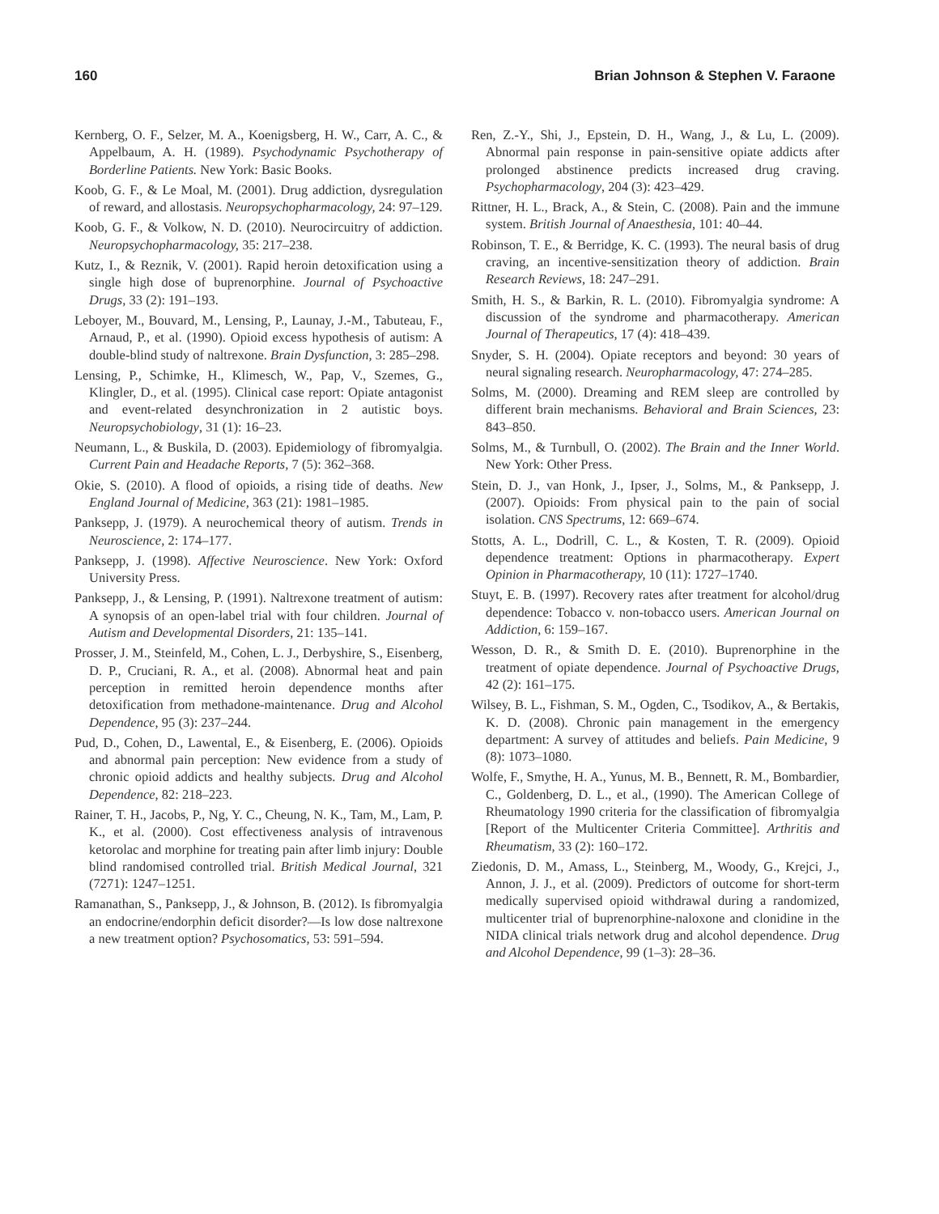160 Brian Johnson & Stephen V. Faraone
Kernberg, O. F., Selzer, M. A., Koenigsberg, H. W., Carr, A. C., & Appelbaum, A. H. (1989). Psychodynamic Psychotherapy of Borderline Patients. New York: Basic Books.
Koob, G. F., & Le Moal, M. (2001). Drug addiction, dysregulation of reward, and allostasis. Neuropsychopharmacology, 24: 97–129.
Koob, G. F., & Volkow, N. D. (2010). Neurocircuitry of addiction. Neuropsychopharmacology, 35: 217–238.
Kutz, I., & Reznik, V. (2001). Rapid heroin detoxification using a single high dose of buprenorphine. Journal of Psychoactive Drugs, 33 (2): 191–193.
Leboyer, M., Bouvard, M., Lensing, P., Launay, J.-M., Tabuteau, F., Arnaud, P., et al. (1990). Opioid excess hypothesis of autism: A double-blind study of naltrexone. Brain Dysfunction, 3: 285–298.
Lensing, P., Schimke, H., Klimesch, W., Pap, V., Szemes, G., Klingler, D., et al. (1995). Clinical case report: Opiate antagonist and event-related desynchronization in 2 autistic boys. Neuropsychobiology, 31 (1): 16–23.
Neumann, L., & Buskila, D. (2003). Epidemiology of fibromyalgia. Current Pain and Headache Reports, 7 (5): 362–368.
Okie, S. (2010). A flood of opioids, a rising tide of deaths. New England Journal of Medicine, 363 (21): 1981–1985.
Panksepp, J. (1979). A neurochemical theory of autism. Trends in Neuroscience, 2: 174–177.
Panksepp, J. (1998). Affective Neuroscience. New York: Oxford University Press.
Panksepp, J., & Lensing, P. (1991). Naltrexone treatment of autism: A synopsis of an open-label trial with four children. Journal of Autism and Developmental Disorders, 21: 135–141.
Prosser, J. M., Steinfeld, M., Cohen, L. J., Derbyshire, S., Eisenberg, D. P., Cruciani, R. A., et al. (2008). Abnormal heat and pain perception in remitted heroin dependence months after detoxification from methadone-maintenance. Drug and Alcohol Dependence, 95 (3): 237–244.
Pud, D., Cohen, D., Lawental, E., & Eisenberg, E. (2006). Opioids and abnormal pain perception: New evidence from a study of chronic opioid addicts and healthy subjects. Drug and Alcohol Dependence, 82: 218–223.
Rainer, T. H., Jacobs, P., Ng, Y. C., Cheung, N. K., Tam, M., Lam, P. K., et al. (2000). Cost effectiveness analysis of intravenous ketorolac and morphine for treating pain after limb injury: Double blind randomised controlled trial. British Medical Journal, 321 (7271): 1247–1251.
Ramanathan, S., Panksepp, J., & Johnson, B. (2012). Is fibromyalgia an endocrine/endorphin deficit disorder?—Is low dose naltrexone a new treatment option? Psychosomatics, 53: 591–594.
Ren, Z.-Y., Shi, J., Epstein, D. H., Wang, J., & Lu, L. (2009). Abnormal pain response in pain-sensitive opiate addicts after prolonged abstinence predicts increased drug craving. Psychopharmacology, 204 (3): 423–429.
Rittner, H. L., Brack, A., & Stein, C. (2008). Pain and the immune system. British Journal of Anaesthesia, 101: 40–44.
Robinson, T. E., & Berridge, K. C. (1993). The neural basis of drug craving, an incentive-sensitization theory of addiction. Brain Research Reviews, 18: 247–291.
Smith, H. S., & Barkin, R. L. (2010). Fibromyalgia syndrome: A discussion of the syndrome and pharmacotherapy. American Journal of Therapeutics, 17 (4): 418–439.
Snyder, S. H. (2004). Opiate receptors and beyond: 30 years of neural signaling research. Neuropharmacology, 47: 274–285.
Solms, M. (2000). Dreaming and REM sleep are controlled by different brain mechanisms. Behavioral and Brain Sciences, 23: 843–850.
Solms, M., & Turnbull, O. (2002). The Brain and the Inner World. New York: Other Press.
Stein, D. J., van Honk, J., Ipser, J., Solms, M., & Panksepp, J. (2007). Opioids: From physical pain to the pain of social isolation. CNS Spectrums, 12: 669–674.
Stotts, A. L., Dodrill, C. L., & Kosten, T. R. (2009). Opioid dependence treatment: Options in pharmacotherapy. Expert Opinion in Pharmacotherapy, 10 (11): 1727–1740.
Stuyt, E. B. (1997). Recovery rates after treatment for alcohol/drug dependence: Tobacco v. non-tobacco users. American Journal on Addiction, 6: 159–167.
Wesson, D. R., & Smith D. E. (2010). Buprenorphine in the treatment of opiate dependence. Journal of Psychoactive Drugs, 42 (2): 161–175.
Wilsey, B. L., Fishman, S. M., Ogden, C., Tsodikov, A., & Bertakis, K. D. (2008). Chronic pain management in the emergency department: A survey of attitudes and beliefs. Pain Medicine, 9 (8): 1073–1080.
Wolfe, F., Smythe, H. A., Yunus, M. B., Bennett, R. M., Bombardier, C., Goldenberg, D. L., et al., (1990). The American College of Rheumatology 1990 criteria for the classification of fibromyalgia [Report of the Multicenter Criteria Committee]. Arthritis and Rheumatism, 33 (2): 160–172.
Ziedonis, D. M., Amass, L., Steinberg, M., Woody, G., Krejci, J., Annon, J. J., et al. (2009). Predictors of outcome for short-term medically supervised opioid withdrawal during a randomized, multicenter trial of buprenorphine-naloxone and clonidine in the NIDA clinical trials network drug and alcohol dependence. Drug and Alcohol Dependence, 99 (1–3): 28–36.